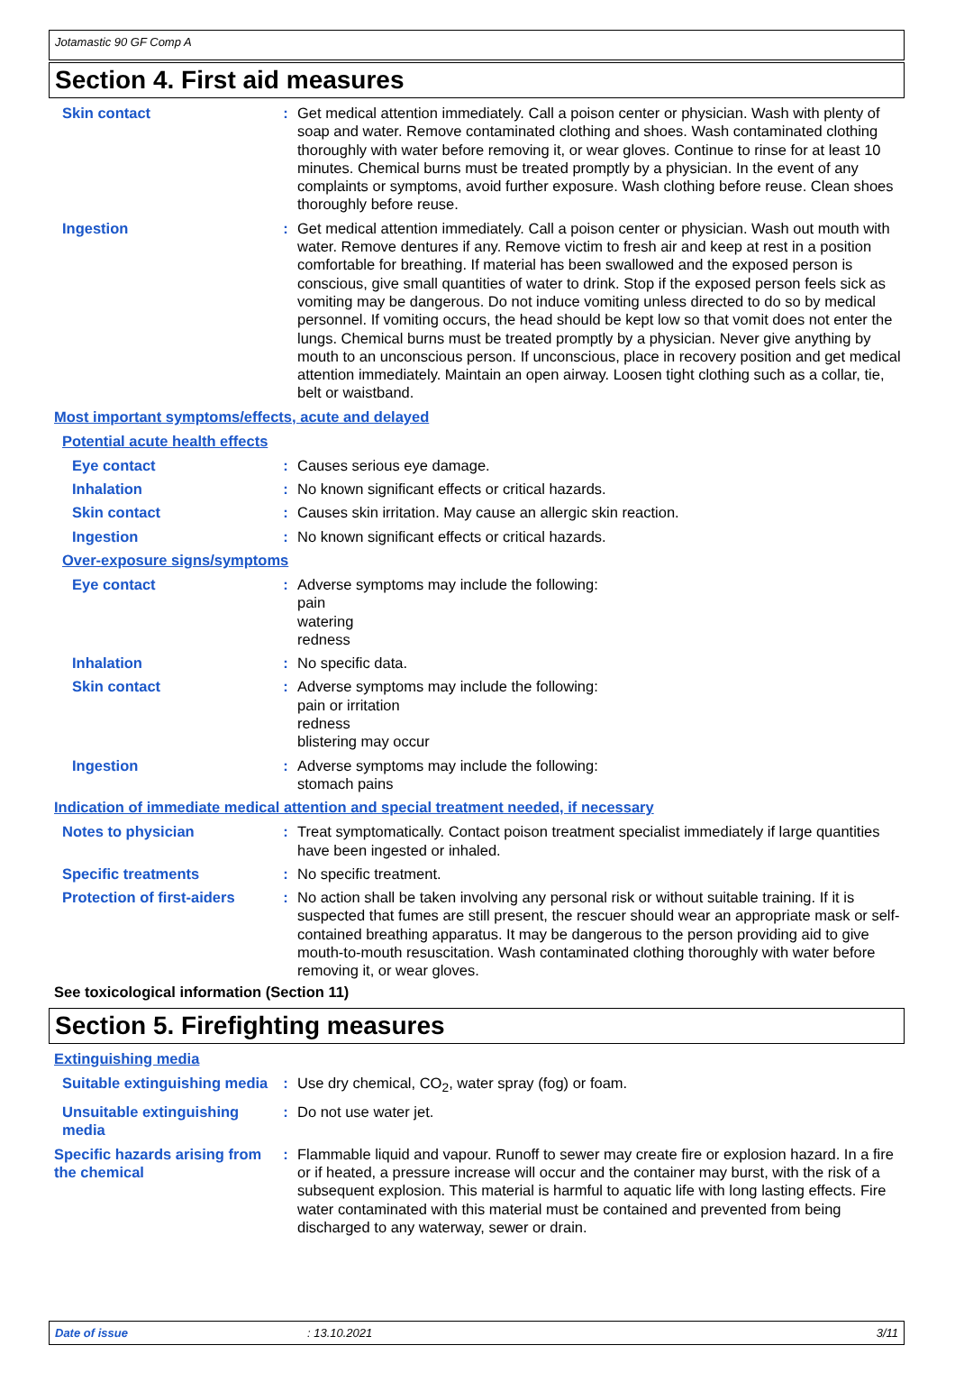Jotamastic 90 GF Comp A
Section 4. First aid measures
Skin contact : Get medical attention immediately. Call a poison center or physician. Wash with plenty of soap and water. Remove contaminated clothing and shoes. Wash contaminated clothing thoroughly with water before removing it, or wear gloves. Continue to rinse for at least 10 minutes. Chemical burns must be treated promptly by a physician. In the event of any complaints or symptoms, avoid further exposure. Wash clothing before reuse. Clean shoes thoroughly before reuse.
Ingestion : Get medical attention immediately. Call a poison center or physician. Wash out mouth with water. Remove dentures if any. Remove victim to fresh air and keep at rest in a position comfortable for breathing. If material has been swallowed and the exposed person is conscious, give small quantities of water to drink. Stop if the exposed person feels sick as vomiting may be dangerous. Do not induce vomiting unless directed to do so by medical personnel. If vomiting occurs, the head should be kept low so that vomit does not enter the lungs. Chemical burns must be treated promptly by a physician. Never give anything by mouth to an unconscious person. If unconscious, place in recovery position and get medical attention immediately. Maintain an open airway. Loosen tight clothing such as a collar, tie, belt or waistband.
Most important symptoms/effects, acute and delayed
Potential acute health effects
Eye contact : Causes serious eye damage.
Inhalation : No known significant effects or critical hazards.
Skin contact : Causes skin irritation. May cause an allergic skin reaction.
Ingestion : No known significant effects or critical hazards.
Over-exposure signs/symptoms
Eye contact : Adverse symptoms may include the following:
pain
watering
redness
Inhalation : No specific data.
Skin contact : Adverse symptoms may include the following:
pain or irritation
redness
blistering may occur
Ingestion : Adverse symptoms may include the following:
stomach pains
Indication of immediate medical attention and special treatment needed, if necessary
Notes to physician : Treat symptomatically. Contact poison treatment specialist immediately if large quantities have been ingested or inhaled.
Specific treatments : No specific treatment.
Protection of first-aiders
: No action shall be taken involving any personal risk or without suitable training. If it is suspected that fumes are still present, the rescuer should wear an appropriate mask or self-contained breathing apparatus. It may be dangerous to the person providing aid to give mouth-to-mouth resuscitation. Wash contaminated clothing thoroughly with water before removing it, or wear gloves.
See toxicological information (Section 11)
Section 5. Firefighting measures
Extinguishing media
Suitable extinguishing media
: Use dry chemical, CO<sub>2</sub>, water spray (fog) or foam.
Unsuitable extinguishing media
: Do not use water jet.
Specific hazards arising from the chemical
: Flammable liquid and vapour. Runoff to sewer may create fire or explosion hazard. In a fire or if heated, a pressure increase will occur and the container may burst, with the risk of a subsequent explosion. This material is harmful to aquatic life with long lasting effects. Fire water contaminated with this material must be contained and prevented from being discharged to any waterway, sewer or drain.
Date of issue: 13.10.2021 3/11